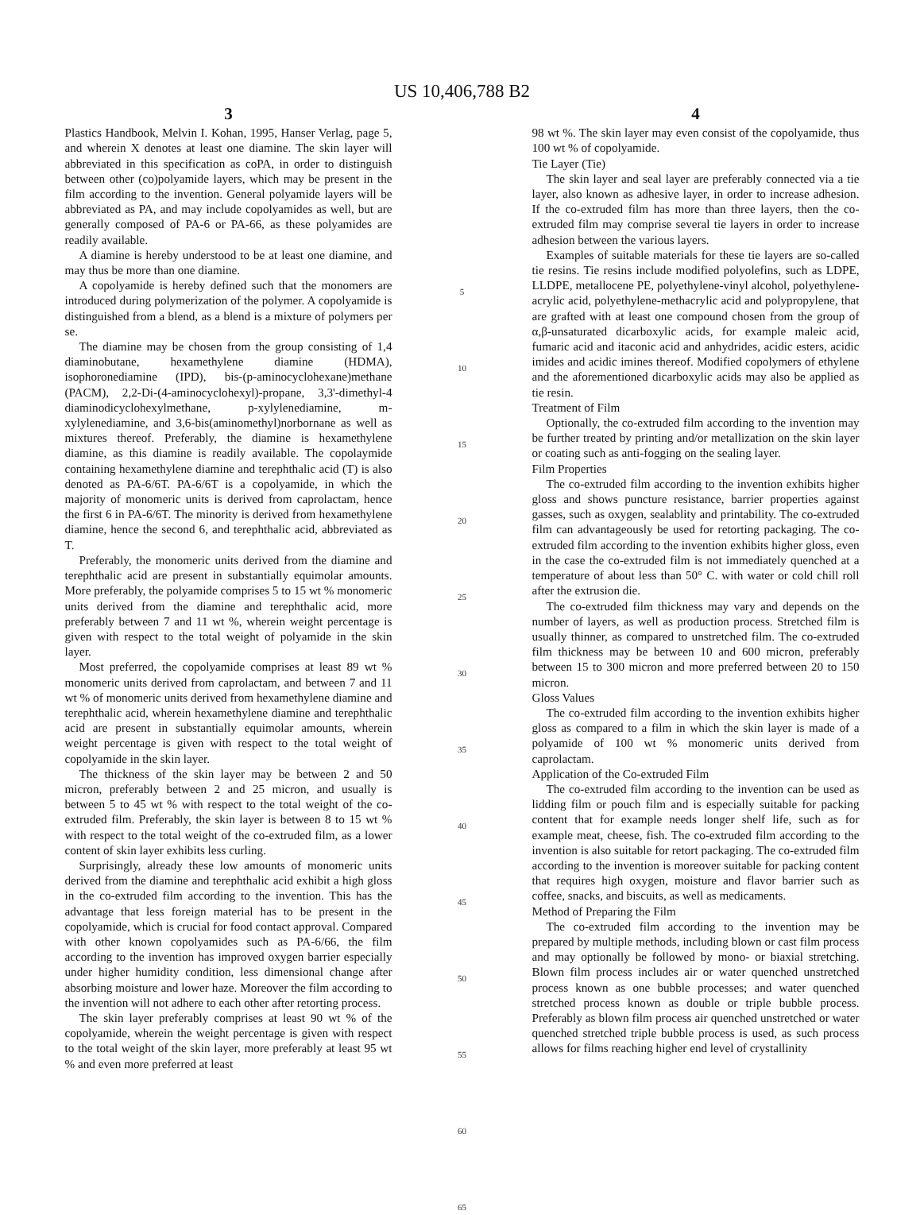US 10,406,788 B2
3
Plastics Handbook, Melvin I. Kohan, 1995, Hanser Verlag, page 5, and wherein X denotes at least one diamine. The skin layer will abbreviated in this specification as coPA, in order to distinguish between other (co)polyamide layers, which may be present in the film according to the invention. General polyamide layers will be abbreviated as PA, and may include copolyamides as well, but are generally composed of PA-6 or PA-66, as these polyamides are readily available.
A diamine is hereby understood to be at least one diamine, and may thus be more than one diamine.
A copolyamide is hereby defined such that the monomers are introduced during polymerization of the polymer. A copolyamide is distinguished from a blend, as a blend is a mixture of polymers per se.
The diamine may be chosen from the group consisting of 1,4 diaminobutane, hexamethylene diamine (HDMA), isophoronediamine (IPD), bis-(p-aminocyclohexane)methane (PACM), 2,2-Di-(4-aminocyclohexyl)-propane, 3,3'-dimethyl-4 diaminodicyclohexylmethane, p-xylylenediamine, m-xylylenediamine, and 3,6-bis(aminomethyl)norbornane as well as mixtures thereof. Preferably, the diamine is hexamethylene diamine, as this diamine is readily available. The copolaymide containing hexamethylene diamine and terephthalic acid (T) is also denoted as PA-6/6T. PA-6/6T is a copolyamide, in which the majority of monomeric units is derived from caprolactam, hence the first 6 in PA-6/6T. The minority is derived from hexamethylene diamine, hence the second 6, and terephthalic acid, abbreviated as T.
Preferably, the monomeric units derived from the diamine and terephthalic acid are present in substantially equimolar amounts. More preferably, the polyamide comprises 5 to 15 wt % monomeric units derived from the diamine and terephthalic acid, more preferably between 7 and 11 wt %, wherein weight percentage is given with respect to the total weight of polyamide in the skin layer.
Most preferred, the copolyamide comprises at least 89 wt % monomeric units derived from caprolactam, and between 7 and 11 wt % of monomeric units derived from hexamethylene diamine and terephthalic acid, wherein hexamethylene diamine and terephthalic acid are present in substantially equimolar amounts, wherein weight percentage is given with respect to the total weight of copolyamide in the skin layer.
The thickness of the skin layer may be between 2 and 50 micron, preferably between 2 and 25 micron, and usually is between 5 to 45 wt % with respect to the total weight of the co-extruded film. Preferably, the skin layer is between 8 to 15 wt % with respect to the total weight of the co-extruded film, as a lower content of skin layer exhibits less curling.
Surprisingly, already these low amounts of monomeric units derived from the diamine and terephthalic acid exhibit a high gloss in the co-extruded film according to the invention. This has the advantage that less foreign material has to be present in the copolyamide, which is crucial for food contact approval. Compared with other known copolyamides such as PA-6/66, the film according to the invention has improved oxygen barrier especially under higher humidity condition, less dimensional change after absorbing moisture and lower haze. Moreover the film according to the invention will not adhere to each other after retorting process.
The skin layer preferably comprises at least 90 wt % of the copolyamide, wherein the weight percentage is given with respect to the total weight of the skin layer, more preferably at least 95 wt % and even more preferred at least
5
10
15
20
25
30
35
40
45
50
55
60
65
4
98 wt %. The skin layer may even consist of the copolyamide, thus 100 wt % of copolyamide.
Tie Layer (Tie)
The skin layer and seal layer are preferably connected via a tie layer, also known as adhesive layer, in order to increase adhesion. If the co-extruded film has more than three layers, then the co-extruded film may comprise several tie layers in order to increase adhesion between the various layers.
Examples of suitable materials for these tie layers are so-called tie resins. Tie resins include modified polyolefins, such as LDPE, LLDPE, metallocene PE, polyethylene-vinyl alcohol, polyethylene-acrylic acid, polyethylene-methacrylic acid and polypropylene, that are grafted with at least one compound chosen from the group of α,β-unsaturated dicarboxylic acids, for example maleic acid, fumaric acid and itaconic acid and anhydrides, acidic esters, acidic imides and acidic imines thereof. Modified copolymers of ethylene and the aforementioned dicarboxylic acids may also be applied as tie resin.
Treatment of Film
Optionally, the co-extruded film according to the invention may be further treated by printing and/or metallization on the skin layer or coating such as anti-fogging on the sealing layer.
Film Properties
The co-extruded film according to the invention exhibits higher gloss and shows puncture resistance, barrier properties against gasses, such as oxygen, sealablity and printability. The co-extruded film can advantageously be used for retorting packaging. The co-extruded film according to the invention exhibits higher gloss, even in the case the co-extruded film is not immediately quenched at a temperature of about less than 50° C. with water or cold chill roll after the extrusion die.
The co-extruded film thickness may vary and depends on the number of layers, as well as production process. Stretched film is usually thinner, as compared to unstretched film. The co-extruded film thickness may be between 10 and 600 micron, preferably between 15 to 300 micron and more preferred between 20 to 150 micron.
Gloss Values
The co-extruded film according to the invention exhibits higher gloss as compared to a film in which the skin layer is made of a polyamide of 100 wt % monomeric units derived from caprolactam.
Application of the Co-extruded Film
The co-extruded film according to the invention can be used as lidding film or pouch film and is especially suitable for packing content that for example needs longer shelf life, such as for example meat, cheese, fish. The co-extruded film according to the invention is also suitable for retort packaging. The co-extruded film according to the invention is moreover suitable for packing content that requires high oxygen, moisture and flavor barrier such as coffee, snacks, and biscuits, as well as medicaments.
Method of Preparing the Film
The co-extruded film according to the invention may be prepared by multiple methods, including blown or cast film process and may optionally be followed by mono- or biaxial stretching. Blown film process includes air or water quenched unstretched process known as one bubble processes; and water quenched stretched process known as double or triple bubble process. Preferably as blown film process air quenched unstretched or water quenched stretched triple bubble process is used, as such process allows for films reaching higher end level of crystallinity